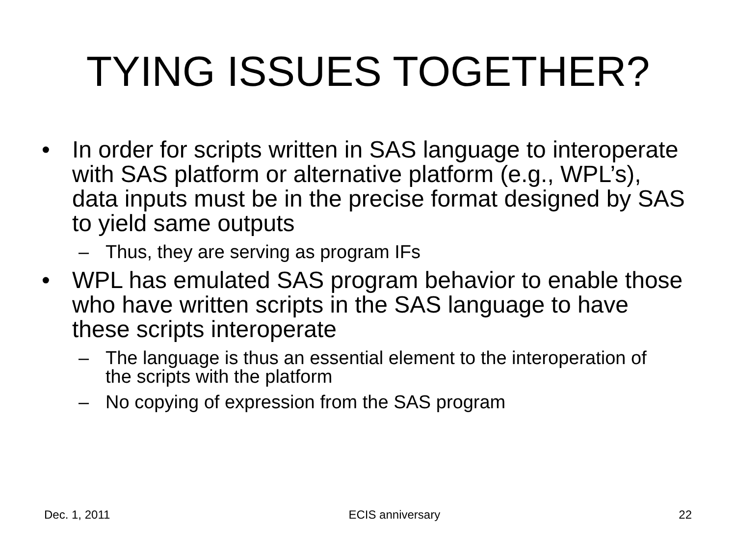TYING ISSUES TOGETHER?
• In order for scripts written in SAS language to interoperate with SAS platform or alternative platform (e.g., WPL’s), data inputs must be in the precise format designed by SAS to yield same outputs
– Thus, they are serving as program IFs
• WPL has emulated SAS program behavior to enable those who have written scripts in the SAS language to have these scripts interoperate
– The language is thus an essential element to the interoperation of the scripts with the platform
– No copying of expression from the SAS program
Dec. 1, 2011 ECIS anniversary 22